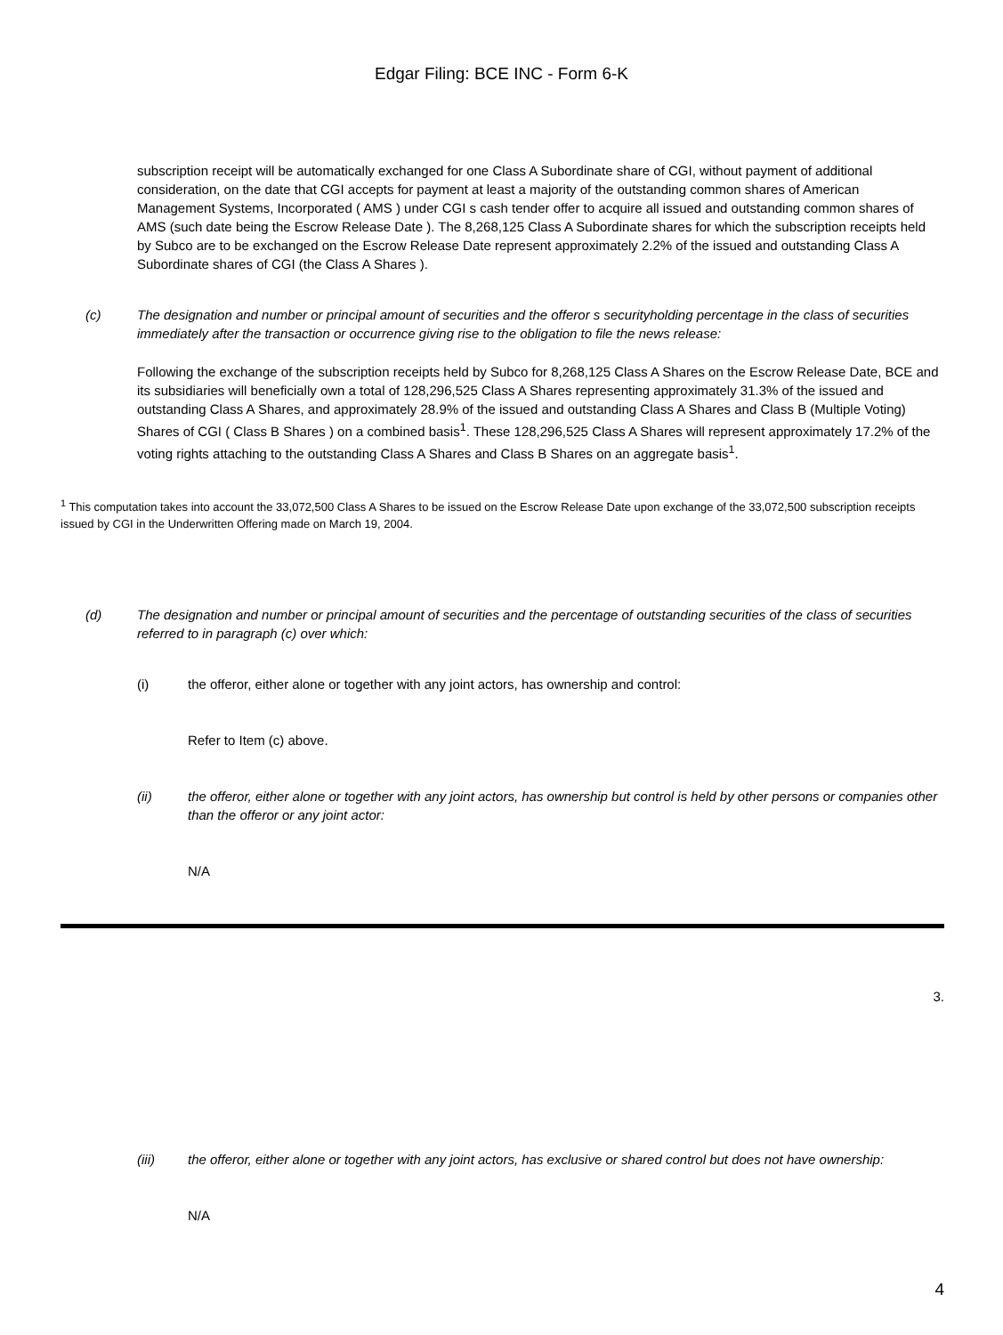Edgar Filing: BCE INC - Form 6-K
subscription receipt will be automatically exchanged for one Class A Subordinate share of CGI, without payment of additional consideration, on the date that CGI accepts for payment at least a majority of the outstanding common shares of American Management Systems, Incorporated ( AMS ) under CGI s cash tender offer to acquire all issued and outstanding common shares of AMS (such date being the Escrow Release Date ). The 8,268,125 Class A Subordinate shares for which the subscription receipts held by Subco are to be exchanged on the Escrow Release Date represent approximately 2.2% of the issued and outstanding Class A Subordinate shares of CGI (the Class A Shares ).
(c) The designation and number or principal amount of securities and the offeror s securityholding percentage in the class of securities immediately after the transaction or occurrence giving rise to the obligation to file the news release:
Following the exchange of the subscription receipts held by Subco for 8,268,125 Class A Shares on the Escrow Release Date, BCE and its subsidiaries will beneficially own a total of 128,296,525 Class A Shares representing approximately 31.3% of the issued and outstanding Class A Shares, and approximately 28.9% of the issued and outstanding Class A Shares and Class B (Multiple Voting) Shares of CGI ( Class B Shares ) on a combined basis<sup>1</sup>. These 128,296,525 Class A Shares will represent approximately 17.2% of the voting rights attaching to the outstanding Class A Shares and Class B Shares on an aggregate basis<sup>1</sup>.
<sup>1</sup> This computation takes into account the 33,072,500 Class A Shares to be issued on the Escrow Release Date upon exchange of the 33,072,500 subscription receipts issued by CGI in the Underwritten Offering made on March 19, 2004.
(d) The designation and number or principal amount of securities and the percentage of outstanding securities of the class of securities referred to in paragraph (c) over which:
(i) the offeror, either alone or together with any joint actors, has ownership and control:
Refer to Item (c) above.
(ii) the offeror, either alone or together with any joint actors, has ownership but control is held by other persons or companies other than the offeror or any joint actor:
N/A
3.
(iii) the offeror, either alone or together with any joint actors, has exclusive or shared control but does not have ownership:
N/A
4